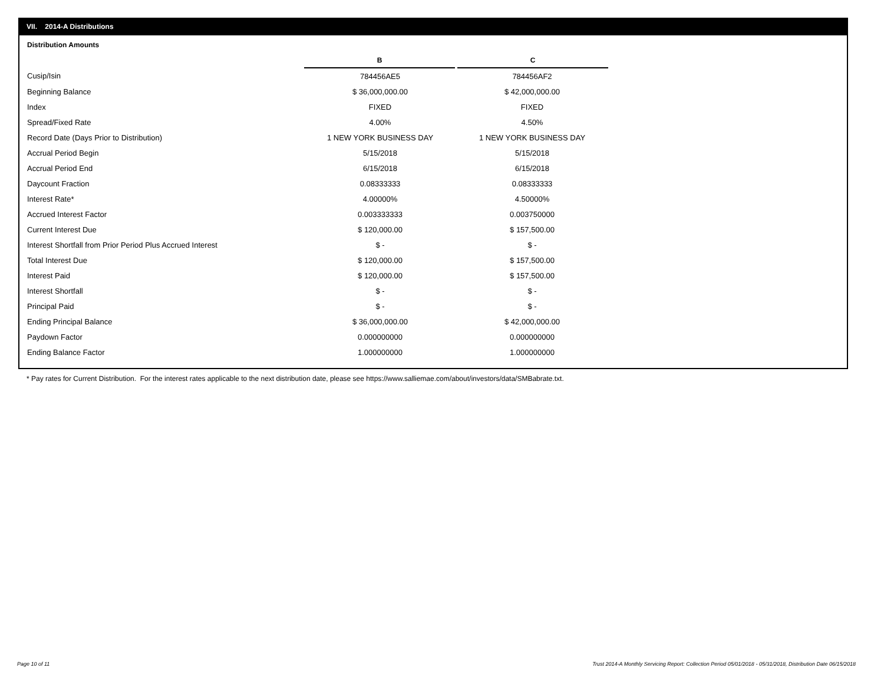VII. 2014-A Distributions
Distribution Amounts
| | B | C |
| Cusip/Isin | 784456AE5 | 784456AF2 |
| Beginning Balance | $ 36,000,000.00 | $ 42,000,000.00 |
| Index | FIXED | FIXED |
| Spread/Fixed Rate | 4.00% | 4.50% |
| Record Date (Days Prior to Distribution) | 1 NEW YORK BUSINESS DAY | 1 NEW YORK BUSINESS DAY |
| Accrual Period Begin | 5/15/2018 | 5/15/2018 |
| Accrual Period End | 6/15/2018 | 6/15/2018 |
| Daycount Fraction | 0.08333333 | 0.08333333 |
| Interest Rate* | 4.00000% | 4.50000% |
| Accrued Interest Factor | 0.003333333 | 0.003750000 |
| Current Interest Due | $ 120,000.00 | $ 157,500.00 |
| Interest Shortfall from Prior Period Plus Accrued Interest | $ - | $ - |
| Total Interest Due | $ 120,000.00 | $ 157,500.00 |
| Interest Paid | $ 120,000.00 | $ 157,500.00 |
| Interest Shortfall | $ - | $ - |
| Principal Paid | $ - | $ - |
| Ending Principal Balance | $ 36,000,000.00 | $ 42,000,000.00 |
| Paydown Factor | 0.000000000 | 0.000000000 |
| Ending Balance Factor | 1.000000000 | 1.000000000 |
* Pay rates for Current Distribution. For the interest rates applicable to the next distribution date, please see https://www.salliemae.com/about/investors/data/SMBabrate.txt.
Page 10 of 11
Trust 2014-A Monthly Servicing Report: Collection Period 05/01/2018 - 05/31/2018, Distribution Date 06/15/2018